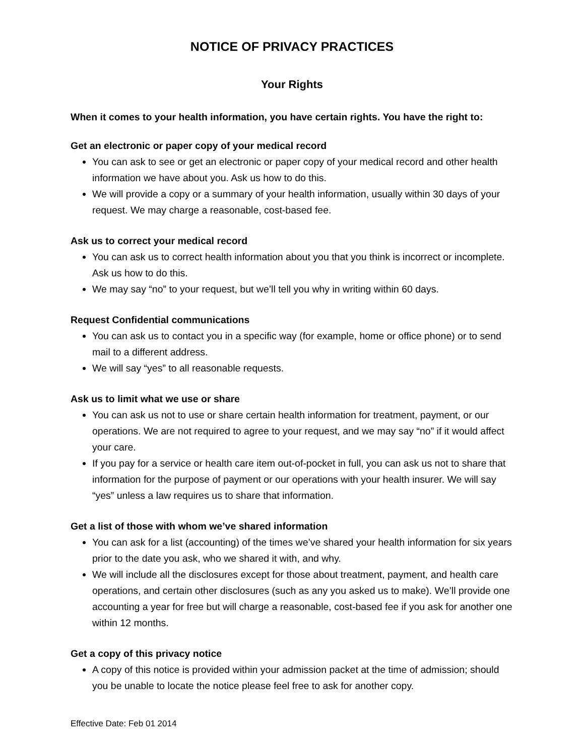NOTICE OF PRIVACY PRACTICES
Your Rights
When it comes to your health information, you have certain rights. You have the right to:
Get an electronic or paper copy of your medical record
You can ask to see or get an electronic or paper copy of your medical record and other health information we have about you. Ask us how to do this.
We will provide a copy or a summary of your health information, usually within 30 days of your request. We may charge a reasonable, cost-based fee.
Ask us to correct your medical record
You can ask us to correct health information about you that you think is incorrect or incomplete. Ask us how to do this.
We may say “no” to your request, but we’ll tell you why in writing within 60 days.
Request Confidential communications
You can ask us to contact you in a specific way (for example, home or office phone) or to send mail to a different address.
We will say “yes” to all reasonable requests.
Ask us to limit what we use or share
You can ask us not to use or share certain health information for treatment, payment, or our operations. We are not required to agree to your request, and we may say “no” if it would affect your care.
If you pay for a service or health care item out-of-pocket in full, you can ask us not to share that information for the purpose of payment or our operations with your health insurer. We will say “yes” unless a law requires us to share that information.
Get a list of those with whom we’ve shared information
You can ask for a list (accounting) of the times we’ve shared your health information for six years prior to the date you ask, who we shared it with, and why.
We will include all the disclosures except for those about treatment, payment, and health care operations, and certain other disclosures (such as any you asked us to make). We’ll provide one accounting a year for free but will charge a reasonable, cost-based fee if you ask for another one within 12 months.
Get a copy of this privacy notice
A copy of this notice is provided within your admission packet at the time of admission; should you be unable to locate the notice please feel free to ask for another copy.
Effective Date: Feb 01 2014